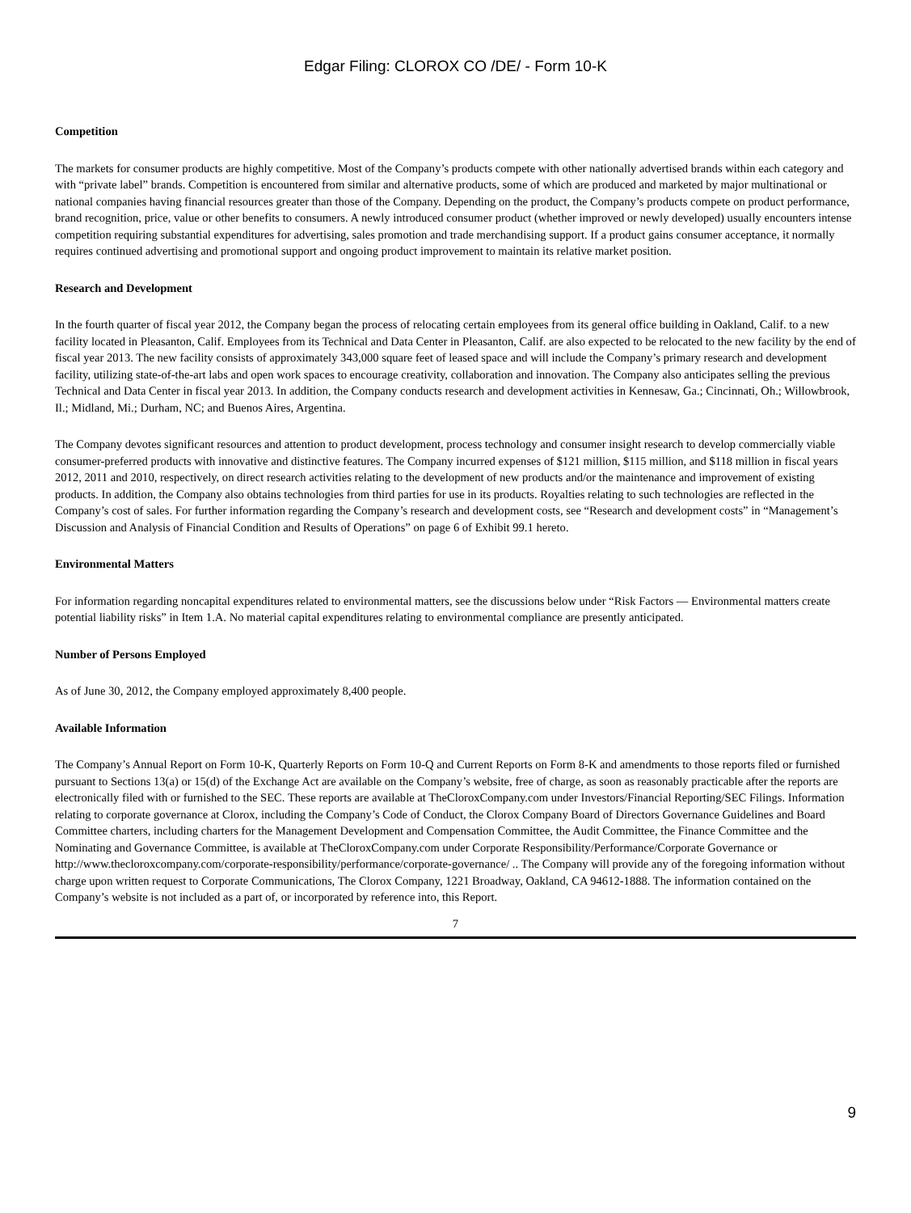Edgar Filing: CLOROX CO /DE/ - Form 10-K
Competition
The markets for consumer products are highly competitive. Most of the Company’s products compete with other nationally advertised brands within each category and with “private label” brands. Competition is encountered from similar and alternative products, some of which are produced and marketed by major multinational or national companies having financial resources greater than those of the Company. Depending on the product, the Company’s products compete on product performance, brand recognition, price, value or other benefits to consumers. A newly introduced consumer product (whether improved or newly developed) usually encounters intense competition requiring substantial expenditures for advertising, sales promotion and trade merchandising support. If a product gains consumer acceptance, it normally requires continued advertising and promotional support and ongoing product improvement to maintain its relative market position.
Research and Development
In the fourth quarter of fiscal year 2012, the Company began the process of relocating certain employees from its general office building in Oakland, Calif. to a new facility located in Pleasanton, Calif. Employees from its Technical and Data Center in Pleasanton, Calif. are also expected to be relocated to the new facility by the end of fiscal year 2013. The new facility consists of approximately 343,000 square feet of leased space and will include the Company’s primary research and development facility, utilizing state-of-the-art labs and open work spaces to encourage creativity, collaboration and innovation. The Company also anticipates selling the previous Technical and Data Center in fiscal year 2013. In addition, the Company conducts research and development activities in Kennesaw, Ga.; Cincinnati, Oh.; Willowbrook, Il.; Midland, Mi.; Durham, NC; and Buenos Aires, Argentina.
The Company devotes significant resources and attention to product development, process technology and consumer insight research to develop commercially viable consumer-preferred products with innovative and distinctive features. The Company incurred expenses of $121 million, $115 million, and $118 million in fiscal years 2012, 2011 and 2010, respectively, on direct research activities relating to the development of new products and/or the maintenance and improvement of existing products. In addition, the Company also obtains technologies from third parties for use in its products. Royalties relating to such technologies are reflected in the Company’s cost of sales. For further information regarding the Company’s research and development costs, see “Research and development costs” in “Management’s Discussion and Analysis of Financial Condition and Results of Operations” on page 6 of Exhibit 99.1 hereto.
Environmental Matters
For information regarding noncapital expenditures related to environmental matters, see the discussions below under “Risk Factors — Environmental matters create potential liability risks” in Item 1.A. No material capital expenditures relating to environmental compliance are presently anticipated.
Number of Persons Employed
As of June 30, 2012, the Company employed approximately 8,400 people.
Available Information
The Company’s Annual Report on Form 10-K, Quarterly Reports on Form 10-Q and Current Reports on Form 8-K and amendments to those reports filed or furnished pursuant to Sections 13(a) or 15(d) of the Exchange Act are available on the Company’s website, free of charge, as soon as reasonably practicable after the reports are electronically filed with or furnished to the SEC. These reports are available at TheCloroxCompany.com under Investors/Financial Reporting/SEC Filings. Information relating to corporate governance at Clorox, including the Company’s Code of Conduct, the Clorox Company Board of Directors Governance Guidelines and Board Committee charters, including charters for the Management Development and Compensation Committee, the Audit Committee, the Finance Committee and the Nominating and Governance Committee, is available at TheCloroxCompany.com under Corporate Responsibility/Performance/Corporate Governance or http://www.thecloroxcompany.com/corporate-responsibility/performance/corporate-governance/ .. The Company will provide any of the foregoing information without charge upon written request to Corporate Communications, The Clorox Company, 1221 Broadway, Oakland, CA 94612-1888. The information contained on the Company’s website is not included as a part of, or incorporated by reference into, this Report.
7
9